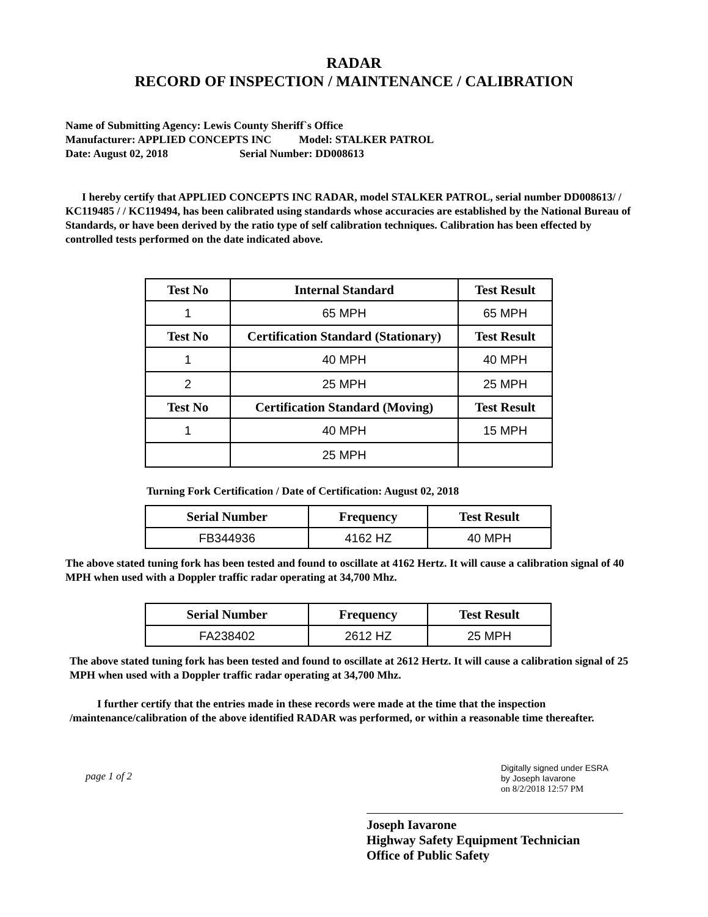RADAR
RECORD OF INSPECTION / MAINTENANCE / CALIBRATION
Name of Submitting Agency: Lewis County Sheriff`s Office
Manufacturer: APPLIED CONCEPTS INC Model: STALKER PATROL
Date: August 02, 2018 Serial Number: DD008613
I hereby certify that APPLIED CONCEPTS INC RADAR, model STALKER PATROL, serial number DD008613/ / KC119485 / / KC119494, has been calibrated using standards whose accuracies are established by the National Bureau of Standards, or have been derived by the ratio type of self calibration techniques. Calibration has been effected by controlled tests performed on the date indicated above.
| Test No | Internal Standard | Test Result |
| --- | --- | --- |
| 1 | 65 MPH | 65 MPH |
| Test No | Certification Standard (Stationary) | Test Result |
| 1 | 40 MPH | 40 MPH |
| 2 | 25 MPH | 25 MPH |
| Test No | Certification Standard (Moving) | Test Result |
| 1 | 40 MPH | 15 MPH |
| | 25 MPH | |
Turning Fork Certification / Date of Certification: August 02, 2018
| Serial Number | Frequency | Test Result |
| --- | --- | --- |
| FB344936 | 4162 HZ | 40 MPH |
The above stated tuning fork has been tested and found to oscillate at 4162 Hertz. It will cause a calibration signal of 40 MPH when used with a Doppler traffic radar operating at 34,700 Mhz.
| Serial Number | Frequency | Test Result |
| --- | --- | --- |
| FA238402 | 2612 HZ | 25 MPH |
The above stated tuning fork has been tested and found to oscillate at 2612 Hertz. It will cause a calibration signal of 25 MPH when used with a Doppler traffic radar operating at 34,700 Mhz.
I further certify that the entries made in these records were made at the time that the inspection /maintenance/calibration of the above identified RADAR was performed, or within a reasonable time thereafter.
page 1 of 2
Digitally signed under ESRA
by Joseph Iavarone
on 8/2/2018 12:57 PM
Joseph Iavarone
Highway Safety Equipment Technician
Office of Public Safety